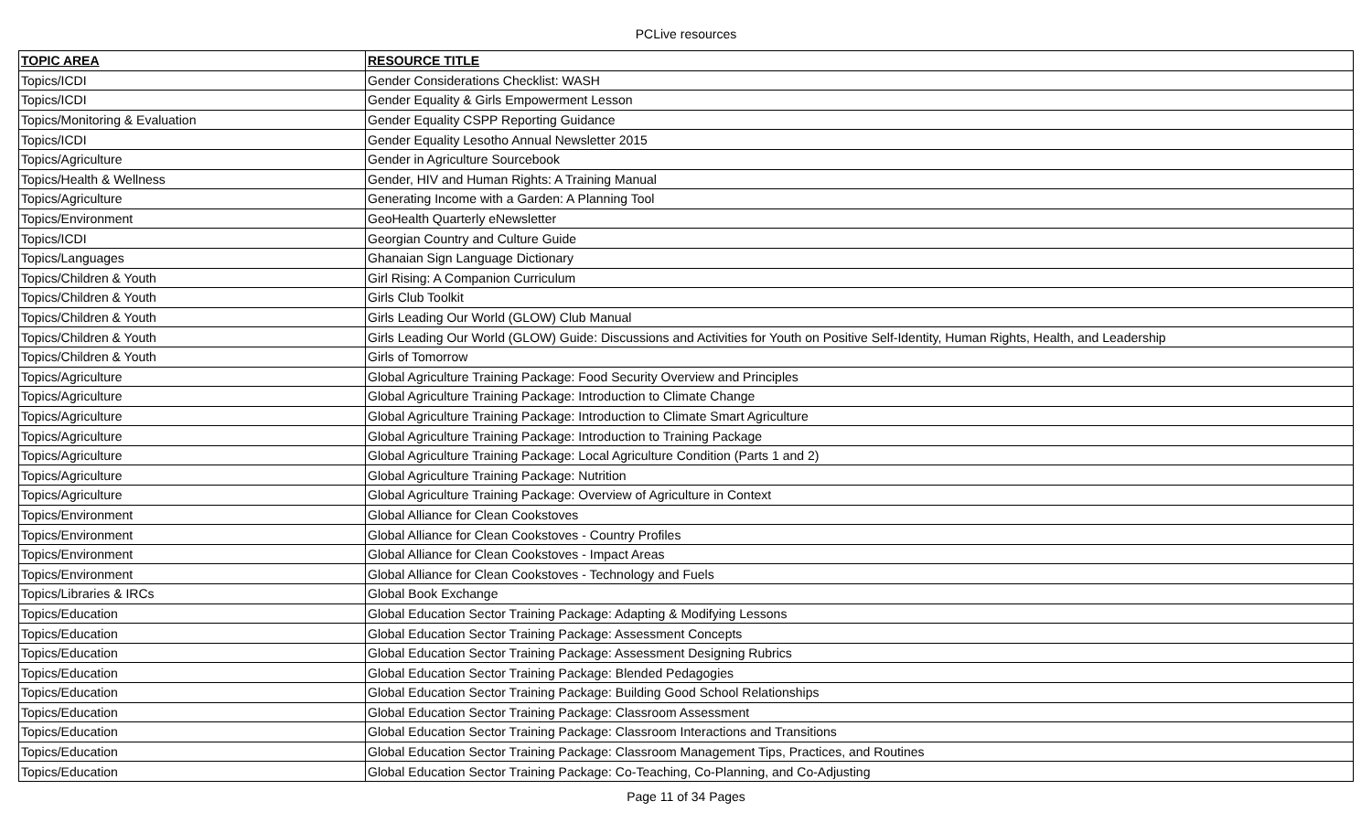PCLive resources
| TOPIC AREA | RESOURCE TITLE |
| --- | --- |
| Topics/ICDI | Gender Considerations Checklist: WASH |
| Topics/ICDI | Gender Equality & Girls Empowerment Lesson |
| Topics/Monitoring & Evaluation | Gender Equality CSPP Reporting Guidance |
| Topics/ICDI | Gender Equality Lesotho Annual Newsletter 2015 |
| Topics/Agriculture | Gender in Agriculture Sourcebook |
| Topics/Health & Wellness | Gender, HIV and Human Rights: A Training Manual |
| Topics/Agriculture | Generating Income with a Garden: A Planning Tool |
| Topics/Environment | GeoHealth Quarterly eNewsletter |
| Topics/ICDI | Georgian Country and Culture Guide |
| Topics/Languages | Ghanaian Sign Language Dictionary |
| Topics/Children & Youth | Girl Rising: A Companion Curriculum |
| Topics/Children & Youth | Girls Club Toolkit |
| Topics/Children & Youth | Girls Leading Our World (GLOW) Club Manual |
| Topics/Children & Youth | Girls Leading Our World (GLOW) Guide: Discussions and Activities for Youth on Positive Self-Identity, Human Rights, Health, and Leadership |
| Topics/Children & Youth | Girls of Tomorrow |
| Topics/Agriculture | Global Agriculture Training Package: Food Security Overview and Principles |
| Topics/Agriculture | Global Agriculture Training Package: Introduction to Climate Change |
| Topics/Agriculture | Global Agriculture Training Package: Introduction to Climate Smart Agriculture |
| Topics/Agriculture | Global Agriculture Training Package: Introduction to Training Package |
| Topics/Agriculture | Global Agriculture Training Package: Local Agriculture Condition (Parts 1 and 2) |
| Topics/Agriculture | Global Agriculture Training Package: Nutrition |
| Topics/Agriculture | Global Agriculture Training Package: Overview of Agriculture in Context |
| Topics/Environment | Global Alliance for Clean Cookstoves |
| Topics/Environment | Global Alliance for Clean Cookstoves - Country Profiles |
| Topics/Environment | Global Alliance for Clean Cookstoves - Impact Areas |
| Topics/Environment | Global Alliance for Clean Cookstoves - Technology and Fuels |
| Topics/Libraries & IRCs | Global Book Exchange |
| Topics/Education | Global Education Sector Training Package: Adapting & Modifying Lessons |
| Topics/Education | Global Education Sector Training Package: Assessment Concepts |
| Topics/Education | Global Education Sector Training Package: Assessment Designing Rubrics |
| Topics/Education | Global Education Sector Training Package: Blended Pedagogies |
| Topics/Education | Global Education Sector Training Package: Building Good School Relationships |
| Topics/Education | Global Education Sector Training Package: Classroom Assessment |
| Topics/Education | Global Education Sector Training Package: Classroom Interactions and Transitions |
| Topics/Education | Global Education Sector Training Package: Classroom Management Tips, Practices, and Routines |
| Topics/Education | Global Education Sector Training Package: Co-Teaching, Co-Planning, and Co-Adjusting |
Page 11 of 34 Pages